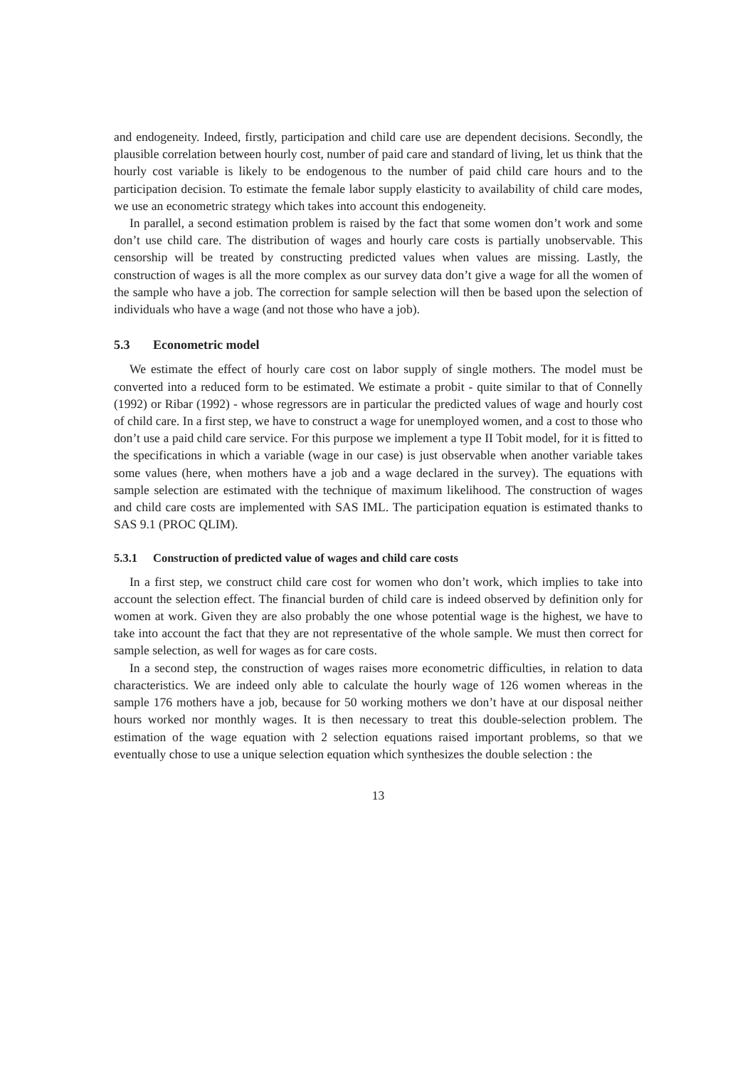and endogeneity. Indeed, firstly, participation and child care use are dependent decisions. Secondly, the plausible correlation between hourly cost, number of paid care and standard of living, let us think that the hourly cost variable is likely to be endogenous to the number of paid child care hours and to the participation decision. To estimate the female labor supply elasticity to availability of child care modes, we use an econometric strategy which takes into account this endogeneity.
In parallel, a second estimation problem is raised by the fact that some women don’t work and some don’t use child care. The distribution of wages and hourly care costs is partially unobservable. This censorship will be treated by constructing predicted values when values are missing. Lastly, the construction of wages is all the more complex as our survey data don’t give a wage for all the women of the sample who have a job. The correction for sample selection will then be based upon the selection of individuals who have a wage (and not those who have a job).
5.3 Econometric model
We estimate the effect of hourly care cost on labor supply of single mothers. The model must be converted into a reduced form to be estimated. We estimate a probit - quite similar to that of Connelly (1992) or Ribar (1992) - whose regressors are in particular the predicted values of wage and hourly cost of child care. In a first step, we have to construct a wage for unemployed women, and a cost to those who don’t use a paid child care service. For this purpose we implement a type II Tobit model, for it is fitted to the specifications in which a variable (wage in our case) is just observable when another variable takes some values (here, when mothers have a job and a wage declared in the survey). The equations with sample selection are estimated with the technique of maximum likelihood. The construction of wages and child care costs are implemented with SAS IML. The participation equation is estimated thanks to SAS 9.1 (PROC QLIM).
5.3.1 Construction of predicted value of wages and child care costs
In a first step, we construct child care cost for women who don’t work, which implies to take into account the selection effect. The financial burden of child care is indeed observed by definition only for women at work. Given they are also probably the one whose potential wage is the highest, we have to take into account the fact that they are not representative of the whole sample. We must then correct for sample selection, as well for wages as for care costs.
In a second step, the construction of wages raises more econometric difficulties, in relation to data characteristics. We are indeed only able to calculate the hourly wage of 126 women whereas in the sample 176 mothers have a job, because for 50 working mothers we don’t have at our disposal neither hours worked nor monthly wages. It is then necessary to treat this double-selection problem. The estimation of the wage equation with 2 selection equations raised important problems, so that we eventually chose to use a unique selection equation which synthesizes the double selection : the
13